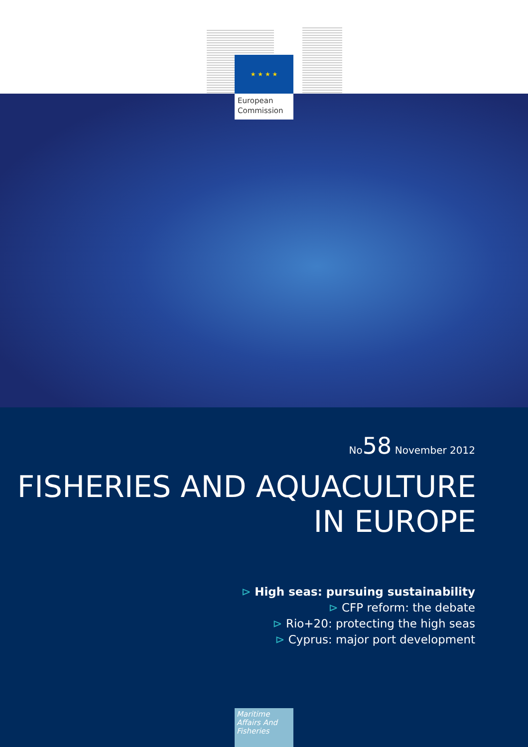★ ★ ★ ★
European Commission
No58 November 2012
FISHERIES AND AQUACULTURE
IN EUROPE
⊳ High seas: pursuing sustainability
⊳ CFP reform: the debate
⊳ Rio+20: protecting the high seas
⊳ Cyprus: major port development
Maritime Affairs And Fisheries